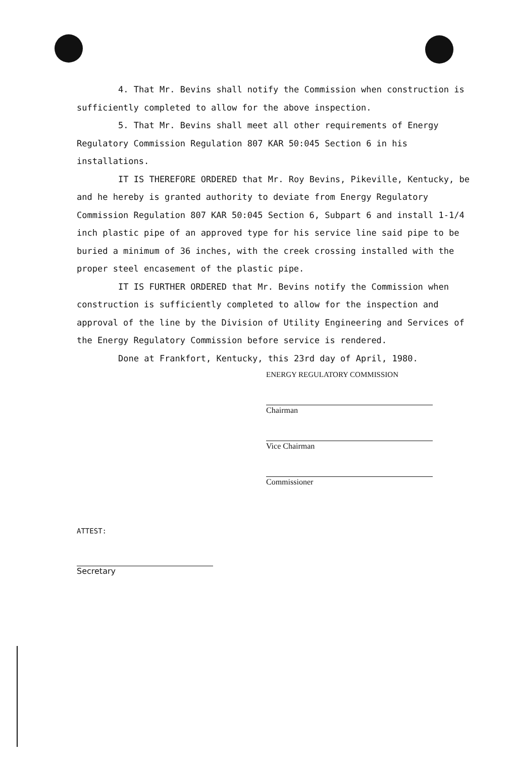4. That Mr. Bevins shall notify the Commission when construction is sufficiently completed to allow for the above inspection.
5. That Mr. Bevins shall meet all other requirements of Energy Regulatory Commission Regulation 807 KAR 50:045 Section 6 in his installations.
IT IS THEREFORE ORDERED that Mr. Roy Bevins, Pikeville, Kentucky, be and he hereby is granted authority to deviate from Energy Regulatory Commission Regulation 807 KAR 50:045 Section 6, Subpart 6 and install 1-1/4 inch plastic pipe of an approved type for his service line said pipe to be buried a minimum of 36 inches, with the creek crossing installed with the proper steel encasement of the plastic pipe.
IT IS FURTHER ORDERED that Mr. Bevins notify the Commission when construction is sufficiently completed to allow for the inspection and approval of the line by the Division of Utility Engineering and Services of the Energy Regulatory Commission before service is rendered.
Done at Frankfort, Kentucky, this 23rd day of April, 1980.
ENERGY REGULATORY COMMISSION
Chairman
Vice Chairman
Commissioner
ATTEST:
Secretary